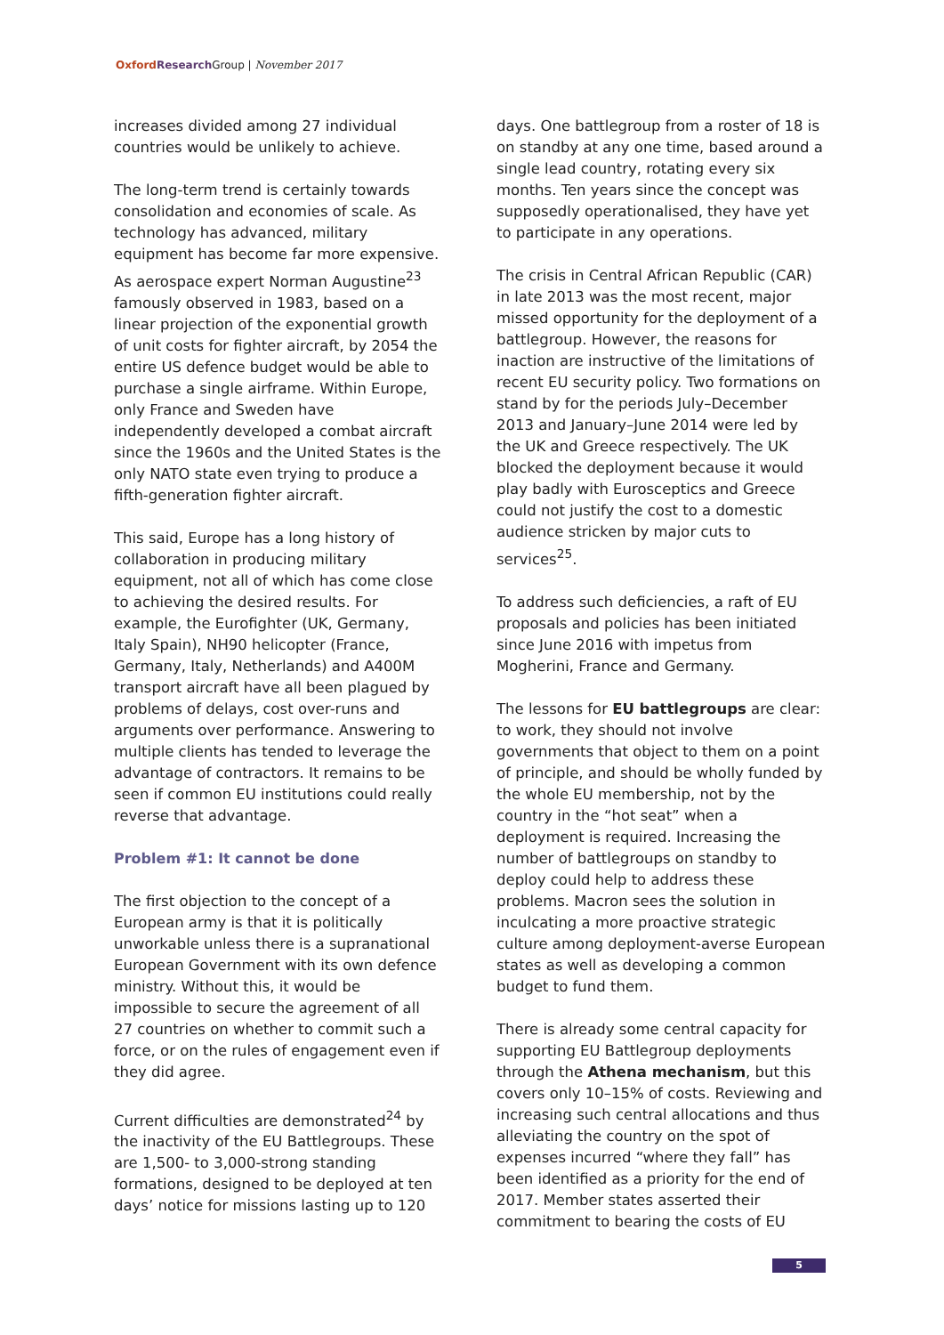Oxford Research Group | November 2017
increases divided among 27 individual countries would be unlikely to achieve.
The long-term trend is certainly towards consolidation and economies of scale. As technology has advanced, military equipment has become far more expensive. As aerospace expert Norman Augustine<sup>23</sup> famously observed in 1983, based on a linear projection of the exponential growth of unit costs for fighter aircraft, by 2054 the entire US defence budget would be able to purchase a single airframe. Within Europe, only France and Sweden have independently developed a combat aircraft since the 1960s and the United States is the only NATO state even trying to produce a fifth-generation fighter aircraft.
This said, Europe has a long history of collaboration in producing military equipment, not all of which has come close to achieving the desired results. For example, the Eurofighter (UK, Germany, Italy Spain), NH90 helicopter (France, Germany, Italy, Netherlands) and A400M transport aircraft have all been plagued by problems of delays, cost over-runs and arguments over performance. Answering to multiple clients has tended to leverage the advantage of contractors. It remains to be seen if common EU institutions could really reverse that advantage.
Problem #1: It cannot be done
The first objection to the concept of a European army is that it is politically unworkable unless there is a supranational European Government with its own defence ministry. Without this, it would be impossible to secure the agreement of all 27 countries on whether to commit such a force, or on the rules of engagement even if they did agree.
Current difficulties are demonstrated<sup>24</sup> by the inactivity of the EU Battlegroups. These are 1,500- to 3,000-strong standing formations, designed to be deployed at ten days’ notice for missions lasting up to 120
days. One battlegroup from a roster of 18 is on standby at any one time, based around a single lead country, rotating every six months. Ten years since the concept was supposedly operationalised, they have yet to participate in any operations.
The crisis in Central African Republic (CAR) in late 2013 was the most recent, major missed opportunity for the deployment of a battlegroup. However, the reasons for inaction are instructive of the limitations of recent EU security policy. Two formations on stand by for the periods July–December 2013 and January–June 2014 were led by the UK and Greece respectively. The UK blocked the deployment because it would play badly with Eurosceptics and Greece could not justify the cost to a domestic audience stricken by major cuts to services<sup>25</sup>.
To address such deficiencies, a raft of EU proposals and policies has been initiated since June 2016 with impetus from Mogherini, France and Germany.
The lessons for EU battlegroups are clear: to work, they should not involve governments that object to them on a point of principle, and should be wholly funded by the whole EU membership, not by the country in the “hot seat” when a deployment is required. Increasing the number of battlegroups on standby to deploy could help to address these problems. Macron sees the solution in inculcating a more proactive strategic culture among deployment-averse European states as well as developing a common budget to fund them.
There is already some central capacity for supporting EU Battlegroup deployments through the Athena mechanism, but this covers only 10–15% of costs. Reviewing and increasing such central allocations and thus alleviating the country on the spot of expenses incurred “where they fall” has been identified as a priority for the end of 2017. Member states asserted their commitment to bearing the costs of EU
5